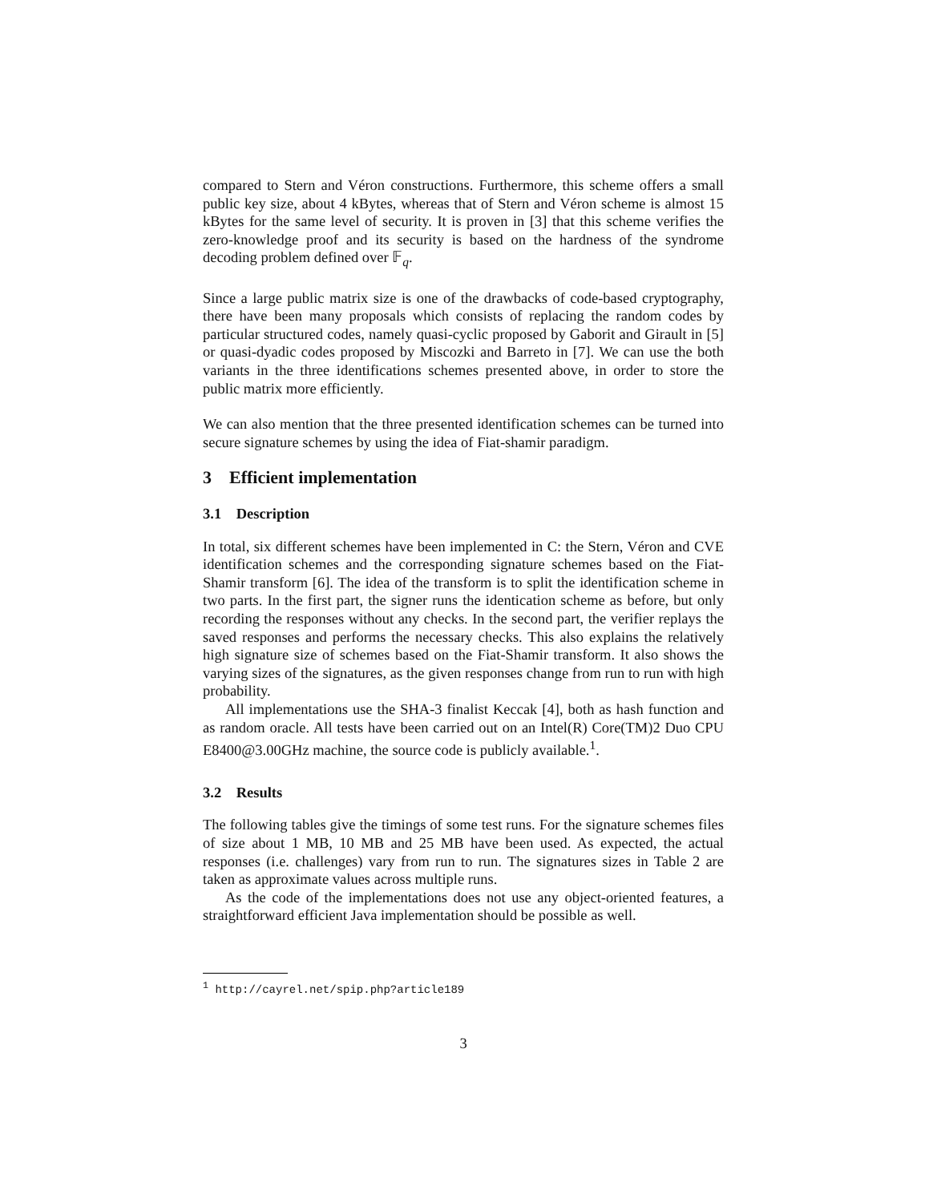compared to Stern and Véron constructions. Furthermore, this scheme offers a small public key size, about 4 kBytes, whereas that of Stern and Véron scheme is almost 15 kBytes for the same level of security. It is proven in [3] that this scheme verifies the zero-knowledge proof and its security is based on the hardness of the syndrome decoding problem defined over 𝔽<sub>q</sub>.
Since a large public matrix size is one of the drawbacks of code-based cryptography, there have been many proposals which consists of replacing the random codes by particular structured codes, namely quasi-cyclic proposed by Gaborit and Girault in [5] or quasi-dyadic codes proposed by Miscozki and Barreto in [7]. We can use the both variants in the three identifications schemes presented above, in order to store the public matrix more efficiently.
We can also mention that the three presented identification schemes can be turned into secure signature schemes by using the idea of Fiat-shamir paradigm.
3 Efficient implementation
3.1 Description
In total, six different schemes have been implemented in C: the Stern, Véron and CVE identification schemes and the corresponding signature schemes based on the Fiat-Shamir transform [6]. The idea of the transform is to split the identification scheme in two parts. In the first part, the signer runs the identication scheme as before, but only recording the responses without any checks. In the second part, the verifier replays the saved responses and performs the necessary checks. This also explains the relatively high signature size of schemes based on the Fiat-Shamir transform. It also shows the varying sizes of the signatures, as the given responses change from run to run with high probability.
All implementations use the SHA-3 finalist Keccak [4], both as hash function and as random oracle. All tests have been carried out on an Intel(R) Core(TM)2 Duo CPU E8400@3.00GHz machine, the source code is publicly available.<sup>1</sup>.
3.2 Results
The following tables give the timings of some test runs. For the signature schemes files of size about 1 MB, 10 MB and 25 MB have been used. As expected, the actual responses (i.e. challenges) vary from run to run. The signatures sizes in Table 2 are taken as approximate values across multiple runs.
As the code of the implementations does not use any object-oriented features, a straightforward efficient Java implementation should be possible as well.
<sup>1</sup> http://cayrel.net/spip.php?article189
3